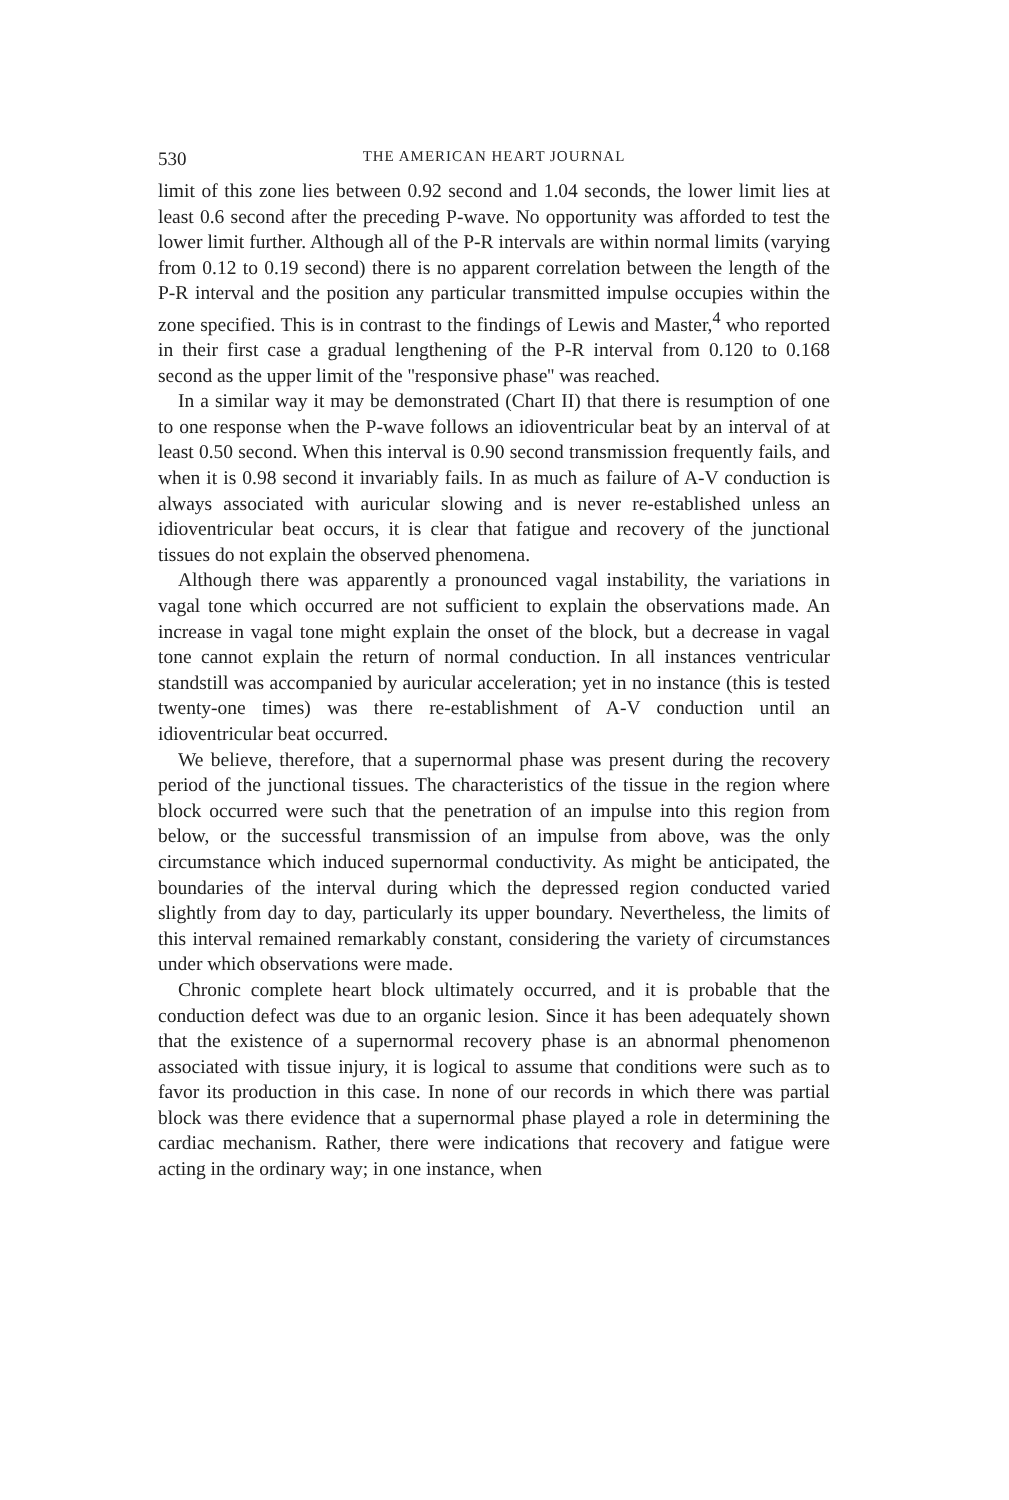530 THE AMERICAN HEART JOURNAL
limit of this zone lies between 0.92 second and 1.04 seconds, the lower limit lies at least 0.6 second after the preceding P-wave. No opportunity was afforded to test the lower limit further. Although all of the P-R intervals are within normal limits (varying from 0.12 to 0.19 second) there is no apparent correlation between the length of the P-R interval and the position any particular transmitted impulse occupies within the zone specified. This is in contrast to the findings of Lewis and Master,<sup>4</sup> who reported in their first case a gradual lengthening of the P-R interval from 0.120 to 0.168 second as the upper limit of the ''responsive phase'' was reached.
In a similar way it may be demonstrated (Chart II) that there is resumption of one to one response when the P-wave follows an idioventricular beat by an interval of at least 0.50 second. When this interval is 0.90 second transmission frequently fails, and when it is 0.98 second it invariably fails. In as much as failure of A-V conduction is always associated with auricular slowing and is never re-established unless an idioventricular beat occurs, it is clear that fatigue and recovery of the junctional tissues do not explain the observed phenomena.
Although there was apparently a pronounced vagal instability, the variations in vagal tone which occurred are not sufficient to explain the observations made. An increase in vagal tone might explain the onset of the block, but a decrease in vagal tone cannot explain the return of normal conduction. In all instances ventricular standstill was accompanied by auricular acceleration; yet in no instance (this is tested twenty-one times) was there re-establishment of A-V conduction until an idioventricular beat occurred.
We believe, therefore, that a supernormal phase was present during the recovery period of the junctional tissues. The characteristics of the tissue in the region where block occurred were such that the penetration of an impulse into this region from below, or the successful transmission of an impulse from above, was the only circumstance which induced supernormal conductivity. As might be anticipated, the boundaries of the interval during which the depressed region conducted varied slightly from day to day, particularly its upper boundary. Nevertheless, the limits of this interval remained remarkably constant, considering the variety of circumstances under which observations were made.
Chronic complete heart block ultimately occurred, and it is probable that the conduction defect was due to an organic lesion. Since it has been adequately shown that the existence of a supernormal recovery phase is an abnormal phenomenon associated with tissue injury, it is logical to assume that conditions were such as to favor its production in this case. In none of our records in which there was partial block was there evidence that a supernormal phase played a role in determining the cardiac mechanism. Rather, there were indications that recovery and fatigue were acting in the ordinary way; in one instance, when